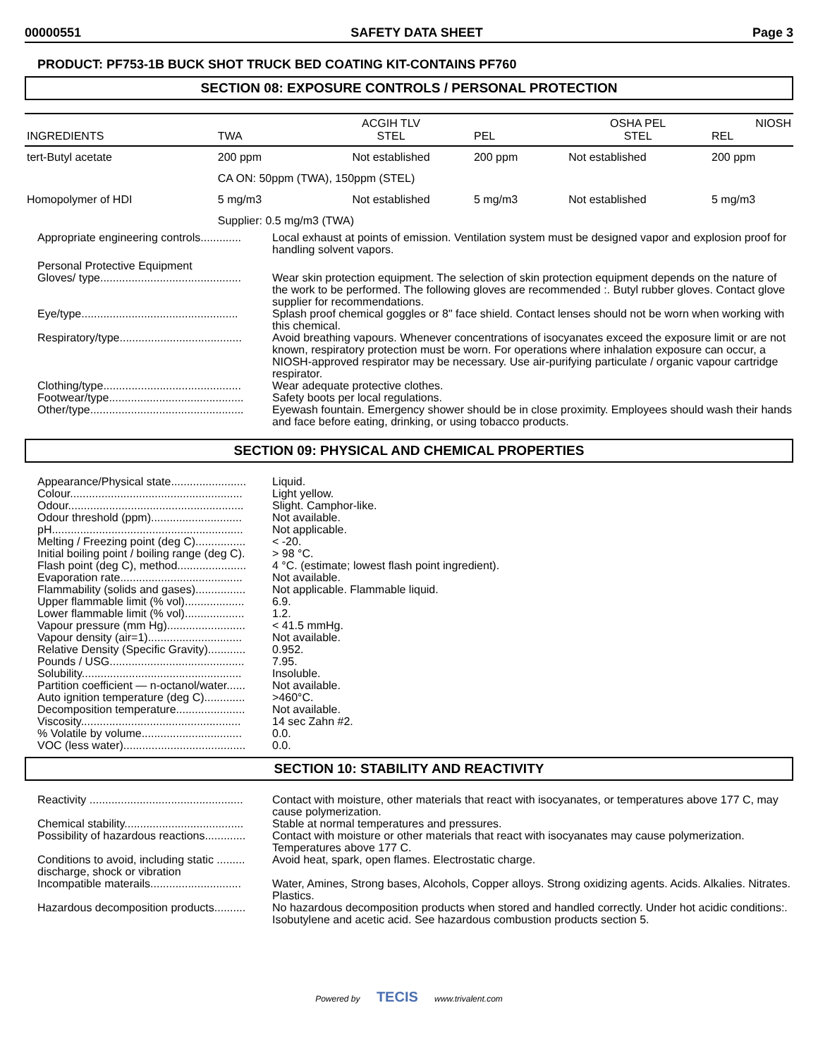00000551 SAFETY DATA SHEET Page 3
PRODUCT: PF753-1B BUCK SHOT TRUCK BED COATING KIT-CONTAINS PF760
SECTION 08: EXPOSURE CONTROLS / PERSONAL PROTECTION
| INGREDIENTS | TWA | ACGIH TLV STEL | PEL | OSHA PEL STEL | NIOSH REL |
| --- | --- | --- | --- | --- | --- |
| tert-Butyl acetate | 200 ppm | Not established | 200 ppm | Not established | 200 ppm |
| | CA ON: 50ppm (TWA), 150ppm (STEL) | | | | |
| Homopolymer of HDI | 5 mg/m3 | Not established | 5 mg/m3 | Not established | 5 mg/m3 |
| | Supplier: 0.5 mg/m3 (TWA) | | | | |
| Appropriate engineering controls............. | Local exhaust at points of emission. Ventilation system must be designed vapor and explosion proof for handling solvent vapors. |
| Personal Protective Equipment Gloves/ type............................................. | Wear skin protection equipment. The selection of skin protection equipment depends on the nature of the work to be performed. The following gloves are recommended :. Butyl rubber gloves. Contact glove supplier for recommendations. |
| Eye/type.................................................. | Splash proof chemical goggles or 8" face shield. Contact lenses should not be worn when working with this chemical. |
| Respiratory/type....................................... | Avoid breathing vapours. Whenever concentrations of isocyanates exceed the exposure limit or are not known, respiratory protection must be worn. For operations where inhalation exposure can occur, a NIOSH-approved respirator may be necessary. Use air-purifying particulate / organic vapour cartridge respirator. |
| Clothing/type............................................ | Wear adequate protective clothes. |
| Footwear/type........................................... | Safety boots per local regulations. |
| Other/type................................................. | Eyewash fountain. Emergency shower should be in close proximity. Employees should wash their hands and face before eating, drinking, or using tobacco products. |
SECTION 09: PHYSICAL AND CHEMICAL PROPERTIES
| Appearance/Physical state........................ | Liquid. |
| Colour....................................................... | Light yellow. |
| Odour........................................................ | Slight. Camphor-like. |
| Odour threshold (ppm)............................. | Not available. |
| pH............................................................. | Not applicable. |
| Melting / Freezing point (deg C)................ | < -20. |
| Initial boiling point / boiling range (deg C). | > 98 °C. |
| Flash point (deg C), method...................... | 4 °C. (estimate; lowest flash point ingredient). |
| Evaporation rate....................................... | Not available. |
| Flammability (solids and gases)................ | Not applicable. Flammable liquid. |
| Upper flammable limit (% vol)................... | 6.9. |
| Lower flammable limit (% vol)................... | 1.2. |
| Vapour pressure (mm Hg)......................... | < 41.5 mmHg. |
| Vapour density (air=1).............................. | Not available. |
| Relative Density (Specific Gravity)............ | 0.952. |
| Pounds / USG........................................... | 7.95. |
| Solubility................................................... | Insoluble. |
| Partition coefficient — n-octanol/water...... | Not available. |
| Auto ignition temperature (deg C)............. | >460°C. |
| Decomposition temperature...................... | Not available. |
| Viscosity................................................... | 14 sec Zahn #2. |
| % Volatile by volume................................ | 0.0. |
| VOC (less water)....................................... | 0.0. |
SECTION 10: STABILITY AND REACTIVITY
| Reactivity ................................................. | Contact with moisture, other materials that react with isocyanates, or temperatures above 177 C, may cause polymerization. |
| Chemical stability...................................... | Stable at normal temperatures and pressures. |
| Possibility of hazardous reactions............. | Contact with moisture or other materials that react with isocyanates may cause polymerization. Temperatures above 177 C. |
| Conditions to avoid, including static ......... discharge, shock or vibration | Avoid heat, spark, open flames. Electrostatic charge. |
| Incompatible materails............................. | Water, Amines, Strong bases, Alcohols, Copper alloys. Strong oxidizing agents. Acids. Alkalies. Nitrates. Plastics. |
| Hazardous decomposition products.......... | No hazardous decomposition products when stored and handled correctly. Under hot acidic conditions:. Isobutylene and acetic acid. See hazardous combustion products section 5. |
Powered by TECIS www.trivalent.com